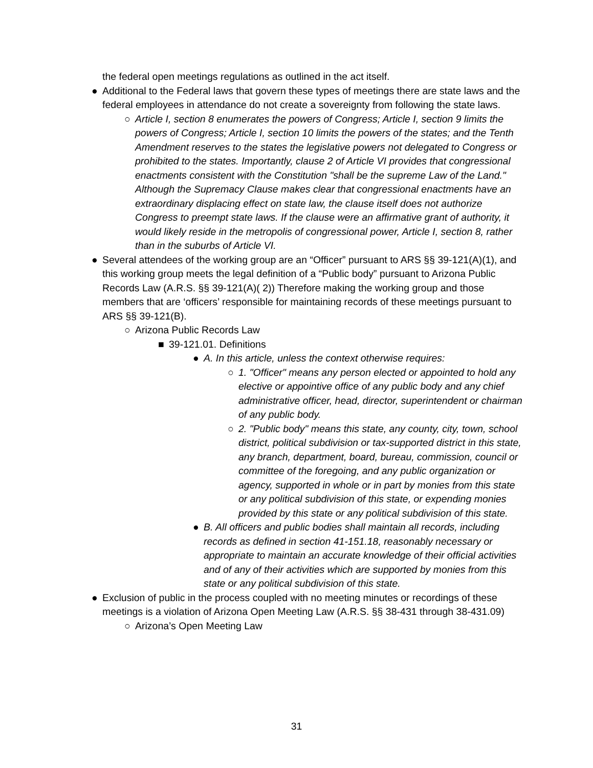the federal open meetings regulations as outlined in the act itself.
● Additional to the Federal laws that govern these types of meetings there are state laws and the federal employees in attendance do not create a sovereignty from following the state laws.
○ Article I, section 8 enumerates the powers of Congress; Article I, section 9 limits the powers of Congress; Article I, section 10 limits the powers of the states; and the Tenth Amendment reserves to the states the legislative powers not delegated to Congress or prohibited to the states. Importantly, clause 2 of Article VI provides that congressional enactments consistent with the Constitution "shall be the supreme Law of the Land." Although the Supremacy Clause makes clear that congressional enactments have an extraordinary displacing effect on state law, the clause itself does not authorize Congress to preempt state laws. If the clause were an affirmative grant of authority, it would likely reside in the metropolis of congressional power, Article I, section 8, rather than in the suburbs of Article VI.
● Several attendees of the working group are an “Officer” pursuant to ARS §§ 39-121(A)(1), and this working group meets the legal definition of a “Public body” pursuant to Arizona Public Records Law (A.R.S. §§ 39-121(A)( 2)) Therefore making the working group and those members that are ‘officers’ responsible for maintaining records of these meetings pursuant to ARS §§ 39-121(B).
○ Arizona Public Records Law
■ 39-121.01. Definitions
● A. In this article, unless the context otherwise requires:
○ 1. "Officer" means any person elected or appointed to hold any elective or appointive office of any public body and any chief administrative officer, head, director, superintendent or chairman of any public body.
○ 2. "Public body" means this state, any county, city, town, school district, political subdivision or tax-supported district in this state, any branch, department, board, bureau, commission, council or committee of the foregoing, and any public organization or agency, supported in whole or in part by monies from this state or any political subdivision of this state, or expending monies provided by this state or any political subdivision of this state.
● B. All officers and public bodies shall maintain all records, including records as defined in section 41-151.18, reasonably necessary or appropriate to maintain an accurate knowledge of their official activities and of any of their activities which are supported by monies from this state or any political subdivision of this state.
● Exclusion of public in the process coupled with no meeting minutes or recordings of these meetings is a violation of Arizona Open Meeting Law (A.R.S. §§ 38-431 through 38-431.09)
○ Arizona’s Open Meeting Law
31